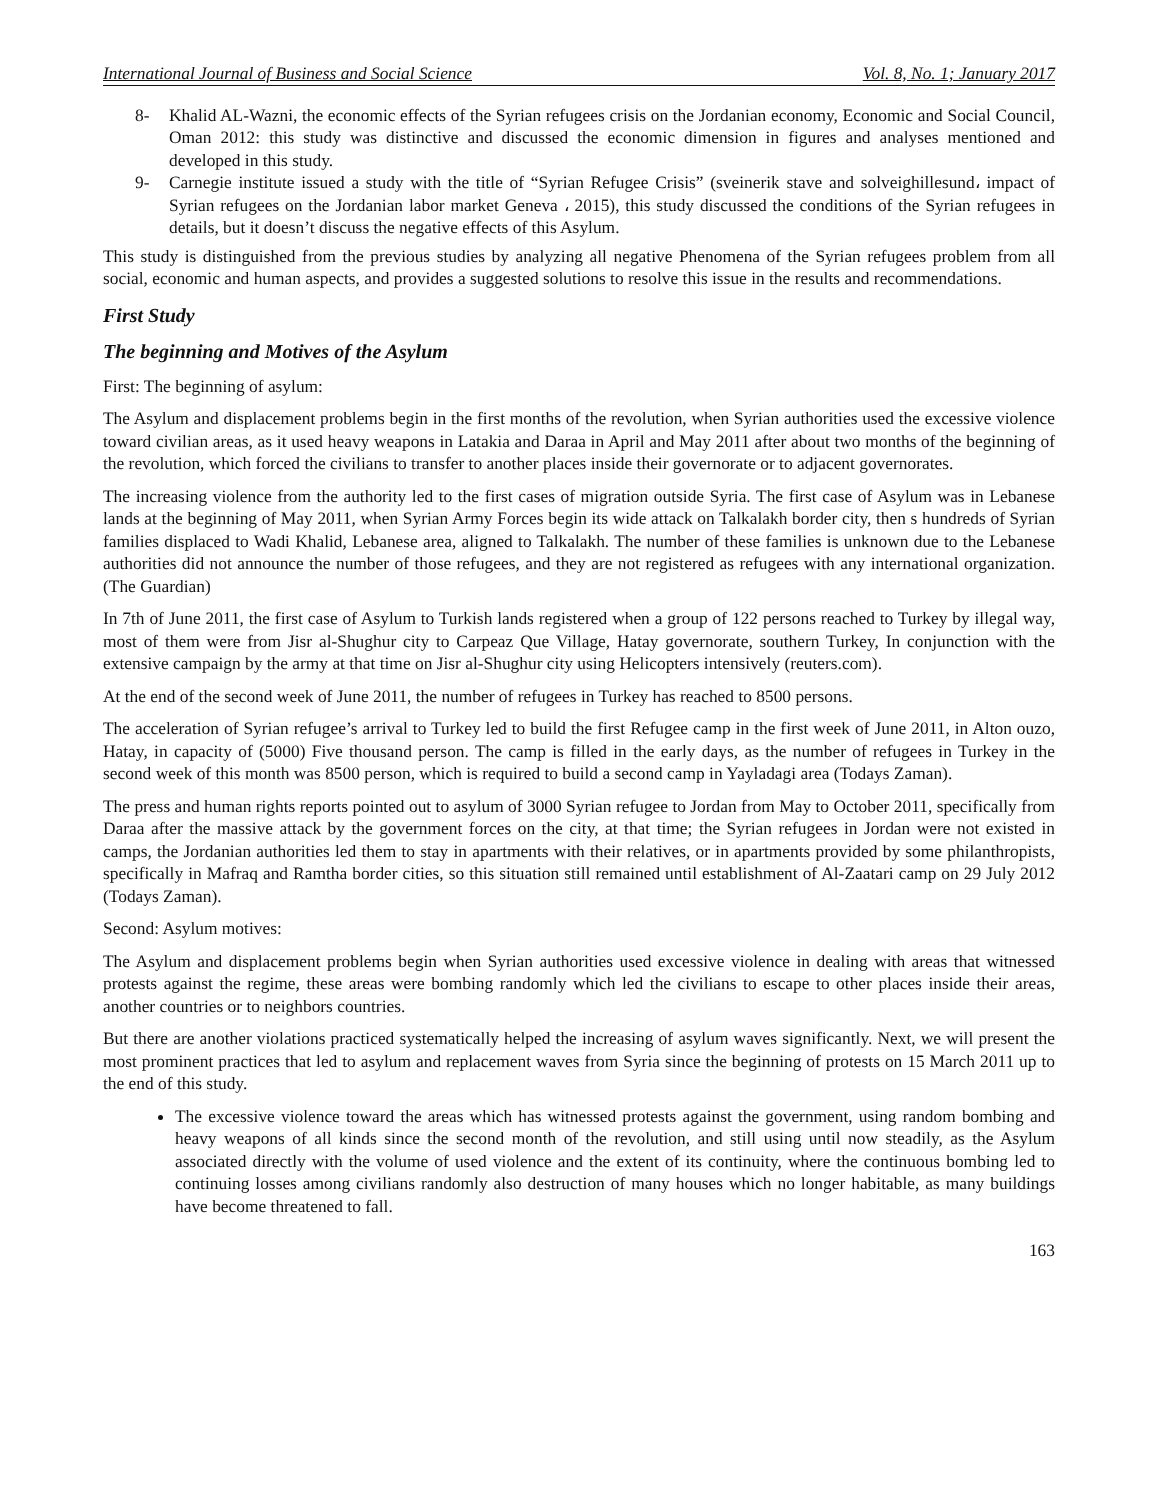International Journal of Business and Social Science Vol. 8, No. 1; January 2017
8- Khalid AL-Wazni, the economic effects of the Syrian refugees crisis on the Jordanian economy, Economic and Social Council, Oman 2012: this study was distinctive and discussed the economic dimension in figures and analyses mentioned and developed in this study.
9- Carnegie institute issued a study with the title of “Syrian Refugee Crisis” (sveinerik stave and solveighillesund، impact of Syrian refugees on the Jordanian labor market Geneva ، 2015), this study discussed the conditions of the Syrian refugees in details, but it doesn’t discuss the negative effects of this Asylum.
This study is distinguished from the previous studies by analyzing all negative Phenomena of the Syrian refugees problem from all social, economic and human aspects, and provides a suggested solutions to resolve this issue in the results and recommendations.
First Study
The beginning and Motives of the Asylum
First: The beginning of asylum:
The Asylum and displacement problems begin in the first months of the revolution, when Syrian authorities used the excessive violence toward civilian areas, as it used heavy weapons in Latakia and Daraa in April and May 2011 after about two months of the beginning of the revolution, which forced the civilians to transfer to another places inside their governorate or to adjacent governorates.
The increasing violence from the authority led to the first cases of migration outside Syria. The first case of Asylum was in Lebanese lands at the beginning of May 2011, when Syrian Army Forces begin its wide attack on Talkalakh border city, then s hundreds of Syrian families displaced to Wadi Khalid, Lebanese area, aligned to Talkalakh. The number of these families is unknown due to the Lebanese authorities did not announce the number of those refugees, and they are not registered as refugees with any international organization. (The Guardian)
In 7th of June 2011, the first case of Asylum to Turkish lands registered when a group of 122 persons reached to Turkey by illegal way, most of them were from Jisr al-Shughur city to Carpeaz Que Village, Hatay governorate, southern Turkey, In conjunction with the extensive campaign by the army at that time on Jisr al-Shughur city using Helicopters intensively (reuters.com).
At the end of the second week of June 2011, the number of refugees in Turkey has reached to 8500 persons.
The acceleration of Syrian refugee’s arrival to Turkey led to build the first Refugee camp in the first week of June 2011, in Alton ouzo, Hatay, in capacity of (5000) Five thousand person. The camp is filled in the early days, as the number of refugees in Turkey in the second week of this month was 8500 person, which is required to build a second camp in Yayladagi area (Todays Zaman).
The press and human rights reports pointed out to asylum of 3000 Syrian refugee to Jordan from May to October 2011, specifically from Daraa after the massive attack by the government forces on the city, at that time; the Syrian refugees in Jordan were not existed in camps, the Jordanian authorities led them to stay in apartments with their relatives, or in apartments provided by some philanthropists, specifically in Mafraq and Ramtha border cities, so this situation still remained until establishment of Al-Zaatari camp on 29 July 2012 (Todays Zaman).
Second: Asylum motives:
The Asylum and displacement problems begin when Syrian authorities used excessive violence in dealing with areas that witnessed protests against the regime, these areas were bombing randomly which led the civilians to escape to other places inside their areas, another countries or to neighbors countries.
But there are another violations practiced systematically helped the increasing of asylum waves significantly. Next, we will present the most prominent practices that led to asylum and replacement waves from Syria since the beginning of protests on 15 March 2011 up to the end of this study.
The excessive violence toward the areas which has witnessed protests against the government, using random bombing and heavy weapons of all kinds since the second month of the revolution, and still using until now steadily, as the Asylum associated directly with the volume of used violence and the extent of its continuity, where the continuous bombing led to continuing losses among civilians randomly also destruction of many houses which no longer habitable, as many buildings have become threatened to fall.
163